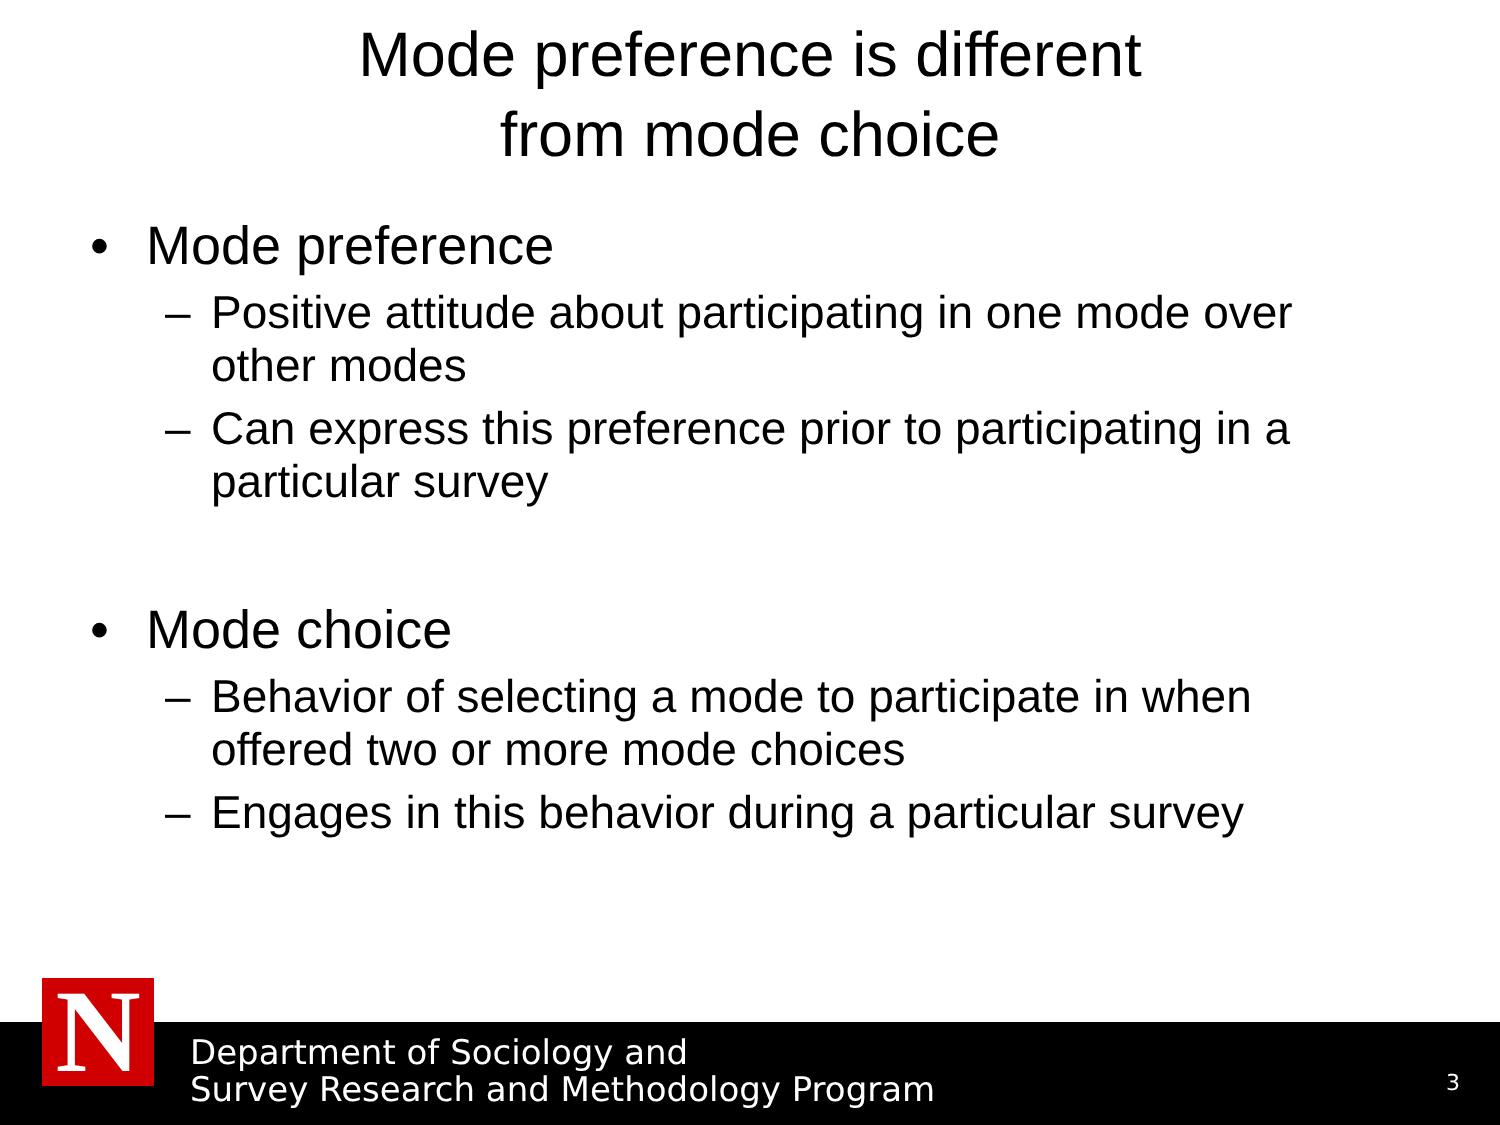Mode preference is different
from mode choice
• Mode preference
– Positive attitude about participating in one mode over other modes
– Can express this preference prior to participating in a particular survey
• Mode choice
– Behavior of selecting a mode to participate in when offered two or more mode choices
– Engages in this behavior during a particular survey
Department of Sociology and
Survey Research and Methodology Program
3
N